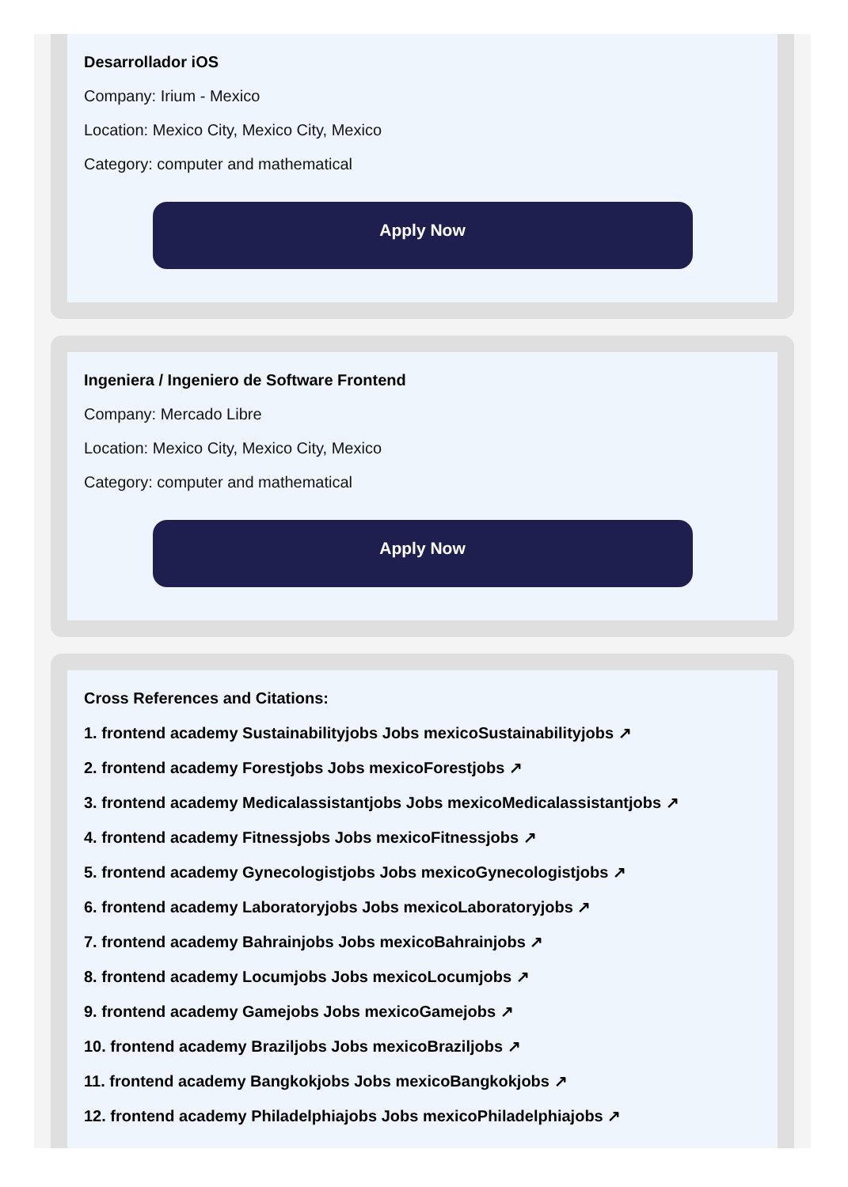Desarrollador iOS
Company: Irium - Mexico
Location: Mexico City, Mexico City, Mexico
Category: computer and mathematical
Apply Now
Ingeniera / Ingeniero de Software Frontend
Company: Mercado Libre
Location: Mexico City, Mexico City, Mexico
Category: computer and mathematical
Apply Now
Cross References and Citations:
1. frontend academy Sustainabilityjobs Jobs mexicoSustainabilityjobs ↗
2. frontend academy Forestjobs Jobs mexicoForestjobs ↗
3. frontend academy Medicalassistantjobs Jobs mexicoMedicalassistantjobs ↗
4. frontend academy Fitnessjobs Jobs mexicoFitnessjobs ↗
5. frontend academy Gynecologistjobs Jobs mexicoGynecologistjobs ↗
6. frontend academy Laboratoryjobs Jobs mexicoLaboratoryjobs ↗
7. frontend academy Bahrainjobs Jobs mexicoBahrainjobs ↗
8. frontend academy Locumjobs Jobs mexicoLocumjobs ↗
9. frontend academy Gamejobs Jobs mexicoGamejobs ↗
10. frontend academy Braziljobs Jobs mexicoBraziljobs ↗
11. frontend academy Bangkokjobs Jobs mexicoBangkokjobs ↗
12. frontend academy Philadelphiajobs Jobs mexicoPhiladelphiajobs ↗